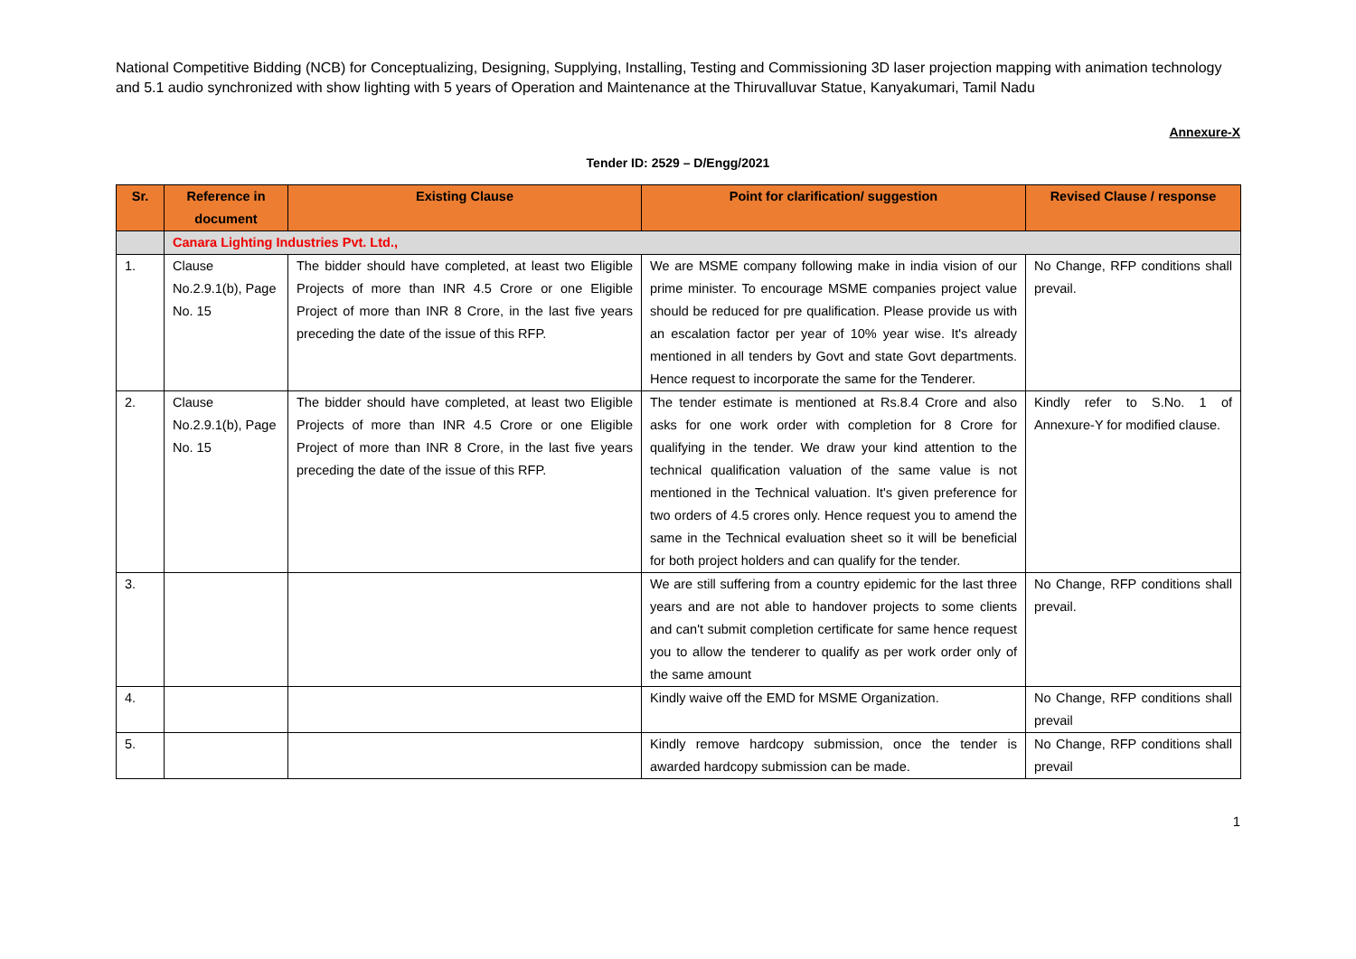National Competitive Bidding (NCB) for Conceptualizing, Designing, Supplying, Installing, Testing and Commissioning 3D laser projection mapping with animation technology and 5.1 audio synchronized with show lighting with 5 years of Operation and Maintenance at the Thiruvalluvar Statue, Kanyakumari, Tamil Nadu
Annexure-X
Tender ID: 2529 – D/Engg/2021
| Sr. | Reference in document | Existing Clause | Point for clarification/ suggestion | Revised Clause / response |
| --- | --- | --- | --- | --- |
| | Canara Lighting Industries Pvt. Ltd., | | | |
| 1. | Clause No.2.9.1(b), Page No. 15 | The bidder should have completed, at least two Eligible Projects of more than INR 4.5 Crore or one Eligible Project of more than INR 8 Crore, in the last five years preceding the date of the issue of this RFP. | We are MSME company following make in india vision of our prime minister. To encourage MSME companies project value should be reduced for pre qualification. Please provide us with an escalation factor per year of 10% year wise. It's already mentioned in all tenders by Govt and state Govt departments. Hence request to incorporate the same for the Tenderer. | No Change, RFP conditions shall prevail. |
| 2. | Clause No.2.9.1(b), Page No. 15 | The bidder should have completed, at least two Eligible Projects of more than INR 4.5 Crore or one Eligible Project of more than INR 8 Crore, in the last five years preceding the date of the issue of this RFP. | The tender estimate is mentioned at Rs.8.4 Crore and also asks for one work order with completion for 8 Crore for qualifying in the tender. We draw your kind attention to the technical qualification valuation of the same value is not mentioned in the Technical valuation. It's given preference for two orders of 4.5 crores only. Hence request you to amend the same in the Technical evaluation sheet so it will be beneficial for both project holders and can qualify for the tender. | Kindly refer to S.No. 1 of Annexure-Y for modified clause. |
| 3. | | | We are still suffering from a country epidemic for the last three years and are not able to handover projects to some clients and can't submit completion certificate for same hence request you to allow the tenderer to qualify as per work order only of the same amount | No Change, RFP conditions shall prevail. |
| 4. | | | Kindly waive off the EMD for MSME Organization. | No Change, RFP conditions shall prevail |
| 5. | | | Kindly remove hardcopy submission, once the tender is awarded hardcopy submission can be made. | No Change, RFP conditions shall prevail |
1